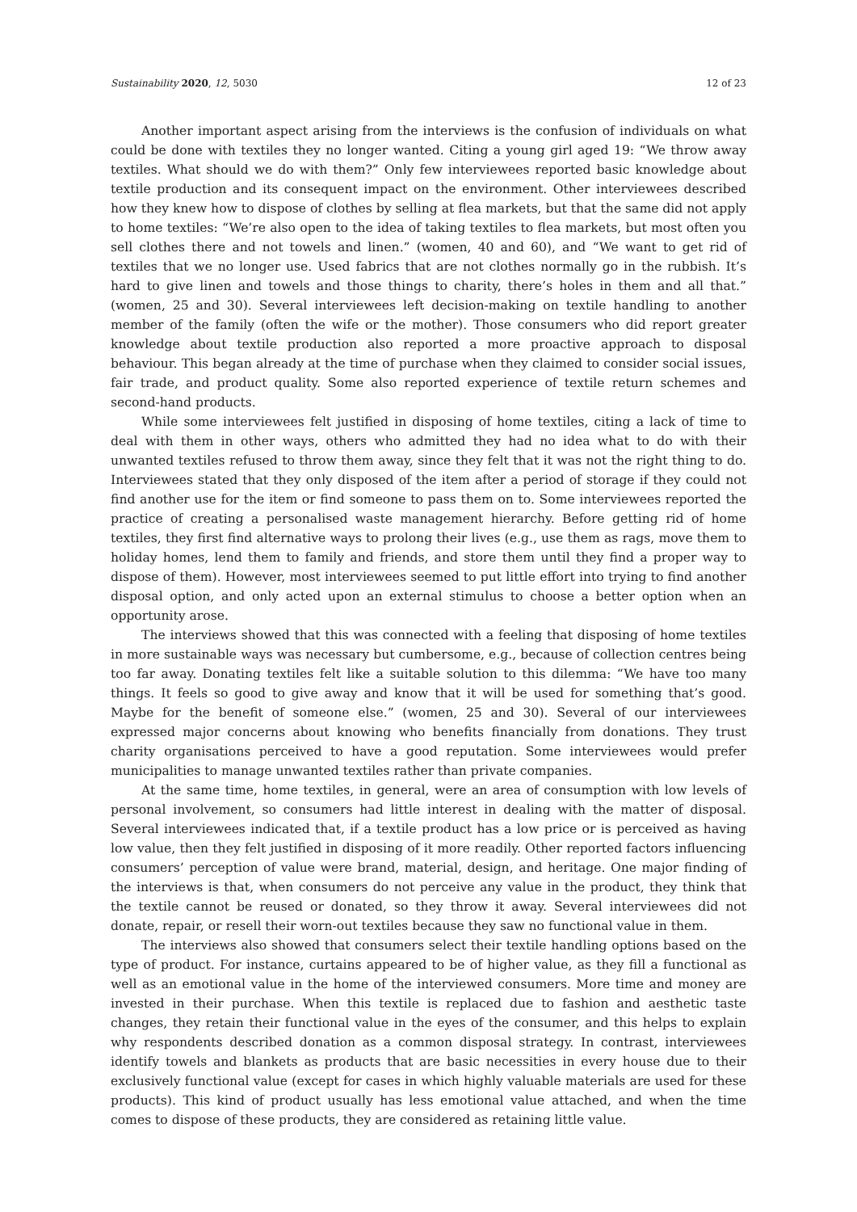Sustainability 2020, 12, 5030 12 of 23
Another important aspect arising from the interviews is the confusion of individuals on what could be done with textiles they no longer wanted. Citing a young girl aged 19: “We throw away textiles. What should we do with them?” Only few interviewees reported basic knowledge about textile production and its consequent impact on the environment. Other interviewees described how they knew how to dispose of clothes by selling at flea markets, but that the same did not apply to home textiles: “We’re also open to the idea of taking textiles to flea markets, but most often you sell clothes there and not towels and linen.” (women, 40 and 60), and “We want to get rid of textiles that we no longer use. Used fabrics that are not clothes normally go in the rubbish. It’s hard to give linen and towels and those things to charity, there’s holes in them and all that.” (women, 25 and 30). Several interviewees left decision-making on textile handling to another member of the family (often the wife or the mother). Those consumers who did report greater knowledge about textile production also reported a more proactive approach to disposal behaviour. This began already at the time of purchase when they claimed to consider social issues, fair trade, and product quality. Some also reported experience of textile return schemes and second-hand products.
While some interviewees felt justified in disposing of home textiles, citing a lack of time to deal with them in other ways, others who admitted they had no idea what to do with their unwanted textiles refused to throw them away, since they felt that it was not the right thing to do. Interviewees stated that they only disposed of the item after a period of storage if they could not find another use for the item or find someone to pass them on to. Some interviewees reported the practice of creating a personalised waste management hierarchy. Before getting rid of home textiles, they first find alternative ways to prolong their lives (e.g., use them as rags, move them to holiday homes, lend them to family and friends, and store them until they find a proper way to dispose of them). However, most interviewees seemed to put little effort into trying to find another disposal option, and only acted upon an external stimulus to choose a better option when an opportunity arose.
The interviews showed that this was connected with a feeling that disposing of home textiles in more sustainable ways was necessary but cumbersome, e.g., because of collection centres being too far away. Donating textiles felt like a suitable solution to this dilemma: “We have too many things. It feels so good to give away and know that it will be used for something that’s good. Maybe for the benefit of someone else.” (women, 25 and 30). Several of our interviewees expressed major concerns about knowing who benefits financially from donations. They trust charity organisations perceived to have a good reputation. Some interviewees would prefer municipalities to manage unwanted textiles rather than private companies.
At the same time, home textiles, in general, were an area of consumption with low levels of personal involvement, so consumers had little interest in dealing with the matter of disposal. Several interviewees indicated that, if a textile product has a low price or is perceived as having low value, then they felt justified in disposing of it more readily. Other reported factors influencing consumers’ perception of value were brand, material, design, and heritage. One major finding of the interviews is that, when consumers do not perceive any value in the product, they think that the textile cannot be reused or donated, so they throw it away. Several interviewees did not donate, repair, or resell their worn-out textiles because they saw no functional value in them.
The interviews also showed that consumers select their textile handling options based on the type of product. For instance, curtains appeared to be of higher value, as they fill a functional as well as an emotional value in the home of the interviewed consumers. More time and money are invested in their purchase. When this textile is replaced due to fashion and aesthetic taste changes, they retain their functional value in the eyes of the consumer, and this helps to explain why respondents described donation as a common disposal strategy. In contrast, interviewees identify towels and blankets as products that are basic necessities in every house due to their exclusively functional value (except for cases in which highly valuable materials are used for these products). This kind of product usually has less emotional value attached, and when the time comes to dispose of these products, they are considered as retaining little value.